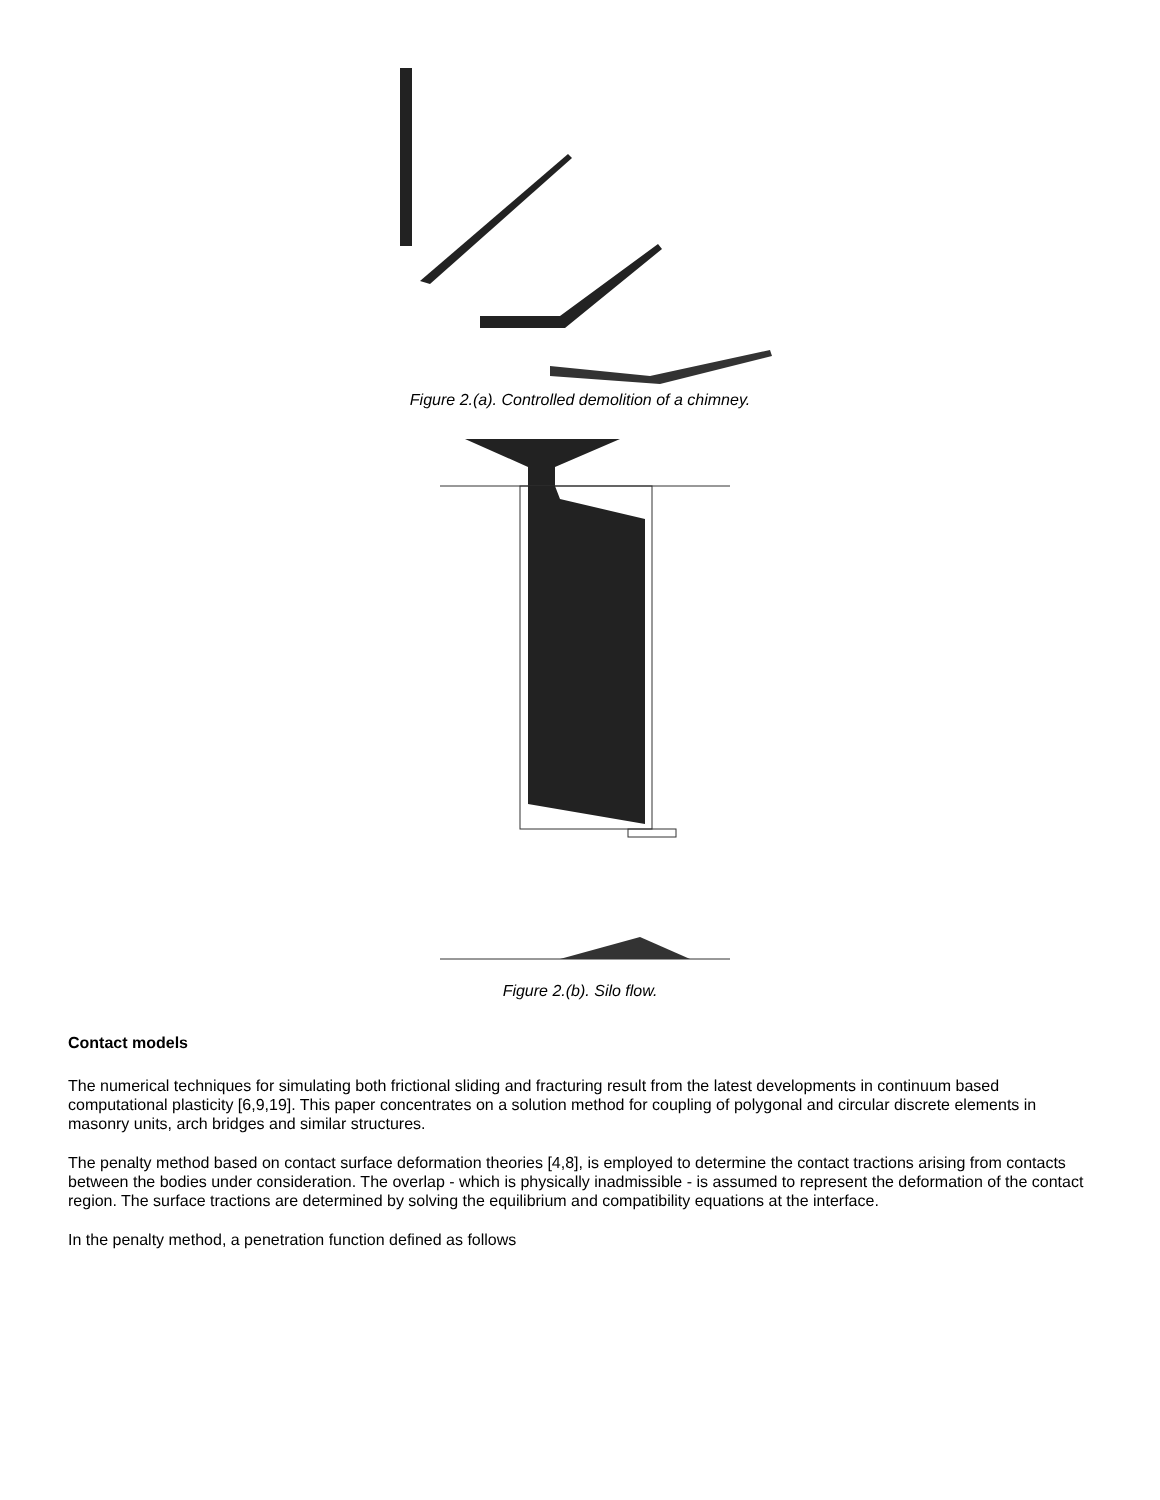Figure 2.(a). Controlled demolition of a chimney.
Figure 2.(b). Silo flow.
Contact models
The numerical techniques for simulating both frictional sliding and fracturing result from the latest developments in continuum based computational plasticity [6,9,19]. This paper concentrates on a solution method for coupling of polygonal and circular discrete elements in masonry units, arch bridges and similar structures.
The penalty method based on contact surface deformation theories [4,8], is employed to determine the contact tractions arising from contacts between the bodies under consideration. The overlap - which is physically inadmissible - is assumed to represent the deformation of the contact region. The surface tractions are determined by solving the equilibrium and compatibility equations at the interface.
In the penalty method, a penetration function defined as follows